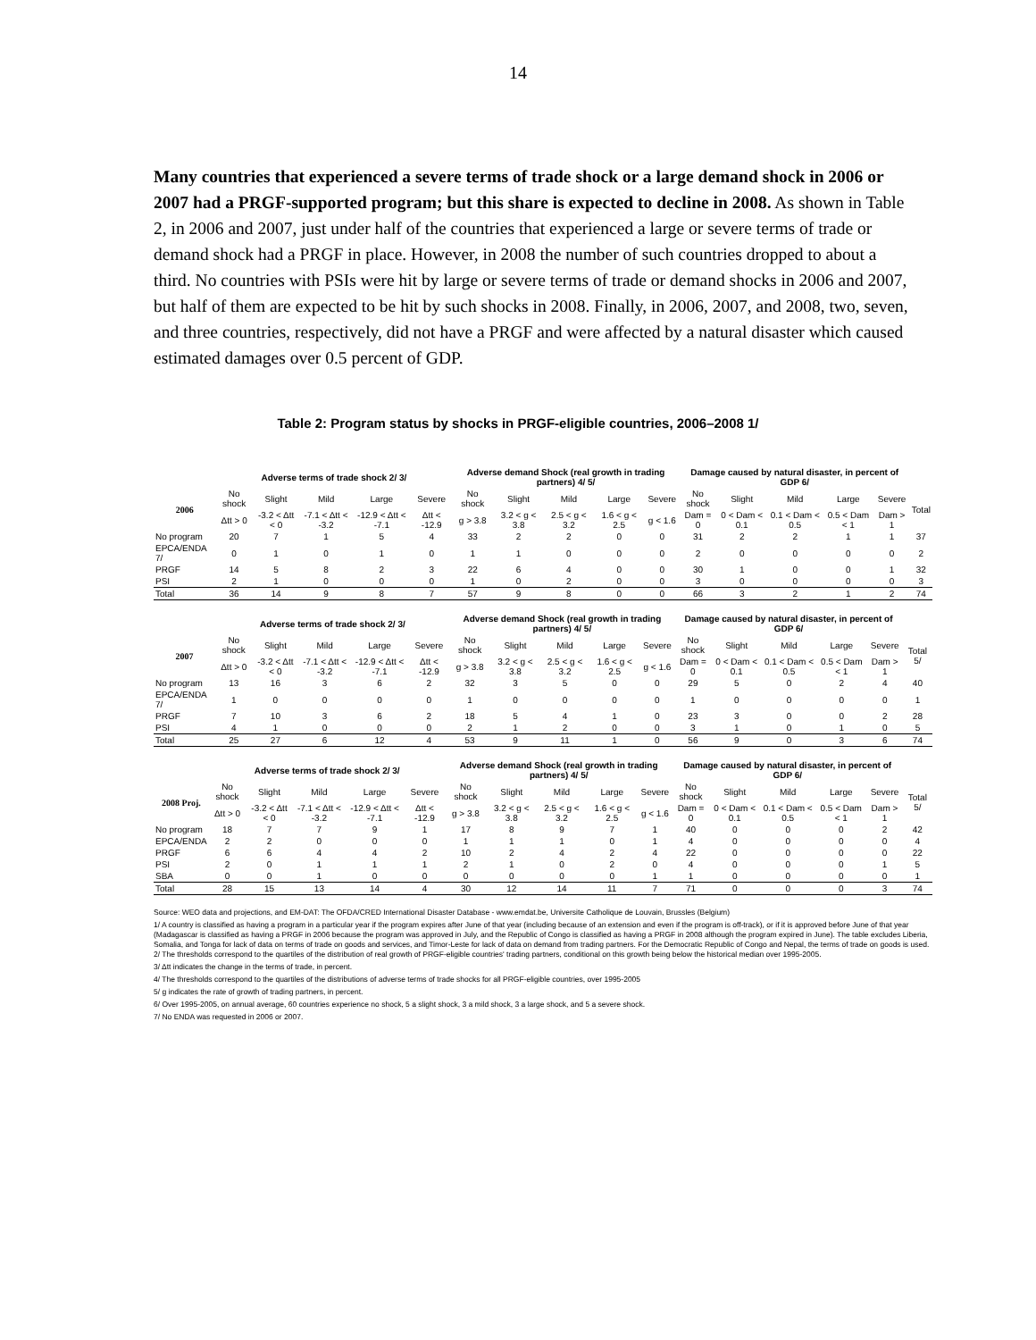14
Many countries that experienced a severe terms of trade shock or a large demand shock in 2006 or 2007 had a PRGF-supported program; but this share is expected to decline in 2008. As shown in Table 2, in 2006 and 2007, just under half of the countries that experienced a large or severe terms of trade or demand shock had a PRGF in place. However, in 2008 the number of such countries dropped to about a third. No countries with PSIs were hit by large or severe terms of trade or demand shocks in 2006 and 2007, but half of them are expected to be hit by such shocks in 2008. Finally, in 2006, 2007, and 2008, two, seven, and three countries, respectively, did not have a PRGF and were affected by a natural disaster which caused estimated damages over 0.5 percent of GDP.
Table 2: Program status by shocks in PRGF-eligible countries, 2006–2008 1/
| | Adverse terms of trade shock 2/ 3/ | | | | | Adverse demand Shock (real growth in trading partners) 4/ 5/ | | | | | Damage caused by natural disaster, in percent of GDP 6/ | | | | | |
| --- | --- | --- | --- | --- | --- | --- | --- | --- | --- | --- | --- | --- | --- | --- | --- | --- |
| 2006 | No shock | Slight | Mild | Large | Severe | No shock | Slight | Mild | Large | Severe | No shock | Slight | Mild | Large | Severe | Total |
| | Δtt > 0 | -3.2 < Δtt < 0 | -7.1 < Δtt < -3.2 | -12.9 < Δtt < -7.1 | Δtt < -12.9 | g > 3.8 | 3.2 < g < 3.8 | 2.5 < g < 3.2 | 1.6 < g < 2.5 | g < 1.6 | Dam = 0 | 0 < Dam < 0.1 | 0.1 < Dam < 0.5 | 0.5 < Dam < 1 | Dam > 1 | |
| No program | 20 | 7 | 1 | 5 | 4 | 33 | 2 | 2 | 0 | 0 | 31 | 2 | 2 | 1 | 1 | 37 |
| EPCA/ENDA 7/ | 0 | 1 | 0 | 1 | 0 | 1 | 1 | 0 | 0 | 0 | 2 | 0 | 0 | 0 | 0 | 2 |
| PRGF | 14 | 5 | 8 | 2 | 3 | 22 | 6 | 4 | 0 | 0 | 30 | 1 | 0 | 0 | 1 | 32 |
| PSI | 2 | 1 | 0 | 0 | 0 | 1 | 0 | 2 | 0 | 0 | 3 | 0 | 0 | 0 | 0 | 3 |
| Total | 36 | 14 | 9 | 8 | 7 | 57 | 9 | 8 | 0 | 0 | 66 | 3 | 2 | 1 | 2 | 74 |
| | Adverse terms of trade shock 2/ 3/ | | | | | Adverse demand Shock (real growth in trading partners) 4/ 5/ | | | | | Damage caused by natural disaster, in percent of GDP 6/ | | | | | |
| --- | --- | --- | --- | --- | --- | --- | --- | --- | --- | --- | --- | --- | --- | --- | --- | --- |
| 2007 | No shock | Slight | Mild | Large | Severe | No shock | Slight | Mild | Large | Severe | No shock | Slight | Mild | Large | Severe | Total 5/ |
| | Δtt > 0 | -3.2 < Δtt < 0 | -7.1 < Δtt < -3.2 | -12.9 < Δtt < -7.1 | Δtt < -12.9 | g > 3.8 | 3.2 < g < 3.8 | 2.5 < g < 3.2 | 1.6 < g < 2.5 | g < 1.6 | Dam = 0 | 0 < Dam < 0.1 | 0.1 < Dam < 0.5 | 0.5 < Dam < 1 | Dam > 1 | |
| No program | 13 | 16 | 3 | 6 | 2 | 32 | 3 | 5 | 0 | 0 | 29 | 5 | 0 | 2 | 4 | 40 |
| EPCA/ENDA 7/ | 1 | 0 | 0 | 0 | 0 | 1 | 0 | 0 | 0 | 0 | 1 | 0 | 0 | 0 | 0 | 1 |
| PRGF | 7 | 10 | 3 | 6 | 2 | 18 | 5 | 4 | 1 | 0 | 23 | 3 | 0 | 0 | 2 | 28 |
| PSI | 4 | 1 | 0 | 0 | 0 | 2 | 1 | 2 | 0 | 0 | 3 | 1 | 0 | 1 | 0 | 5 |
| Total | 25 | 27 | 6 | 12 | 4 | 53 | 9 | 11 | 1 | 0 | 56 | 9 | 0 | 3 | 6 | 74 |
| | Adverse terms of trade shock 2/ 3/ | | | | | Adverse demand Shock (real growth in trading partners) 4/ 5/ | | | | | Damage caused by natural disaster, in percent of GDP 6/ | | | | | |
| --- | --- | --- | --- | --- | --- | --- | --- | --- | --- | --- | --- | --- | --- | --- | --- | --- |
| 2008 Proj. | No shock | Slight | Mild | Large | Severe | No shock | Slight | Mild | Large | Severe | No shock | Slight | Mild | Large | Severe | Total 5/ |
| | Δtt > 0 | -3.2 < Δtt < 0 | -7.1 < Δtt < -3.2 | -12.9 < Δtt < -7.1 | Δtt < -12.9 | g > 3.8 | 3.2 < g < 3.8 | 2.5 < g < 3.2 | 1.6 < g < 2.5 | g < 1.6 | Dam = 0 | 0 < Dam < 0.1 | 0.1 < Dam < 0.5 | 0.5 < Dam < 1 | Dam > 1 | |
| No program | 18 | 7 | 7 | 9 | 1 | 17 | 8 | 9 | 7 | 1 | 40 | 0 | 0 | 0 | 2 | 42 |
| EPCA/ENDA | 2 | 2 | 0 | 0 | 0 | 1 | 1 | 1 | 0 | 1 | 4 | 0 | 0 | 0 | 0 | 4 |
| PRGF | 6 | 6 | 4 | 4 | 2 | 10 | 2 | 4 | 2 | 4 | 22 | 0 | 0 | 0 | 0 | 22 |
| PSI | 2 | 0 | 1 | 1 | 1 | 2 | 1 | 0 | 2 | 0 | 4 | 0 | 0 | 0 | 1 | 5 |
| SBA | 0 | 0 | 1 | 0 | 0 | 0 | 0 | 0 | 0 | 1 | 1 | 0 | 0 | 0 | 0 | 1 |
| Total | 28 | 15 | 13 | 14 | 4 | 30 | 12 | 14 | 11 | 7 | 71 | 0 | 0 | 0 | 3 | 74 |
Source: WEO data and projections, and EM-DAT: The OFDA/CRED International Disaster Database - www.emdat.be, Universite Catholique de Louvain, Brussles (Belgium)
1/ A country is classified as having a program in a particular year if the program expires after June of that year (including because of an extension and even if the program is off-track), or if it is approved before June of that year (Madagascar is classified as having a PRGF in 2006 because the program was approved in July, and the Republic of Congo is classified as having a PRGF in 2008 although the program expired in June). The table excludes Liberia, Somalia, and Tonga for lack of data on terms of trade on goods and services, and Timor-Leste for lack of data on demand from trading partners. For the Democratic Republic of Congo and Nepal, the terms of trade on goods is used.
2/ The thresholds correspond to the quartiles of the distribution of real growth of PRGF-eligible countries' trading partners, conditional on this growth being below the historical median over 1995-2005.
3/ Δtt indicates the change in the terms of trade, in percent.
4/ The thresholds correspond to the quartiles of the distributions of adverse terms of trade shocks for all PRGF-eligible countries, over 1995-2005
5/ g indicates the rate of growth of trading partners, in percent.
6/ Over 1995-2005, on annual average, 60 countries experience no shock, 5 a slight shock, 3 a mild shock, 3 a large shock, and 5 a severe shock.
7/ No ENDA was requested in 2006 or 2007.